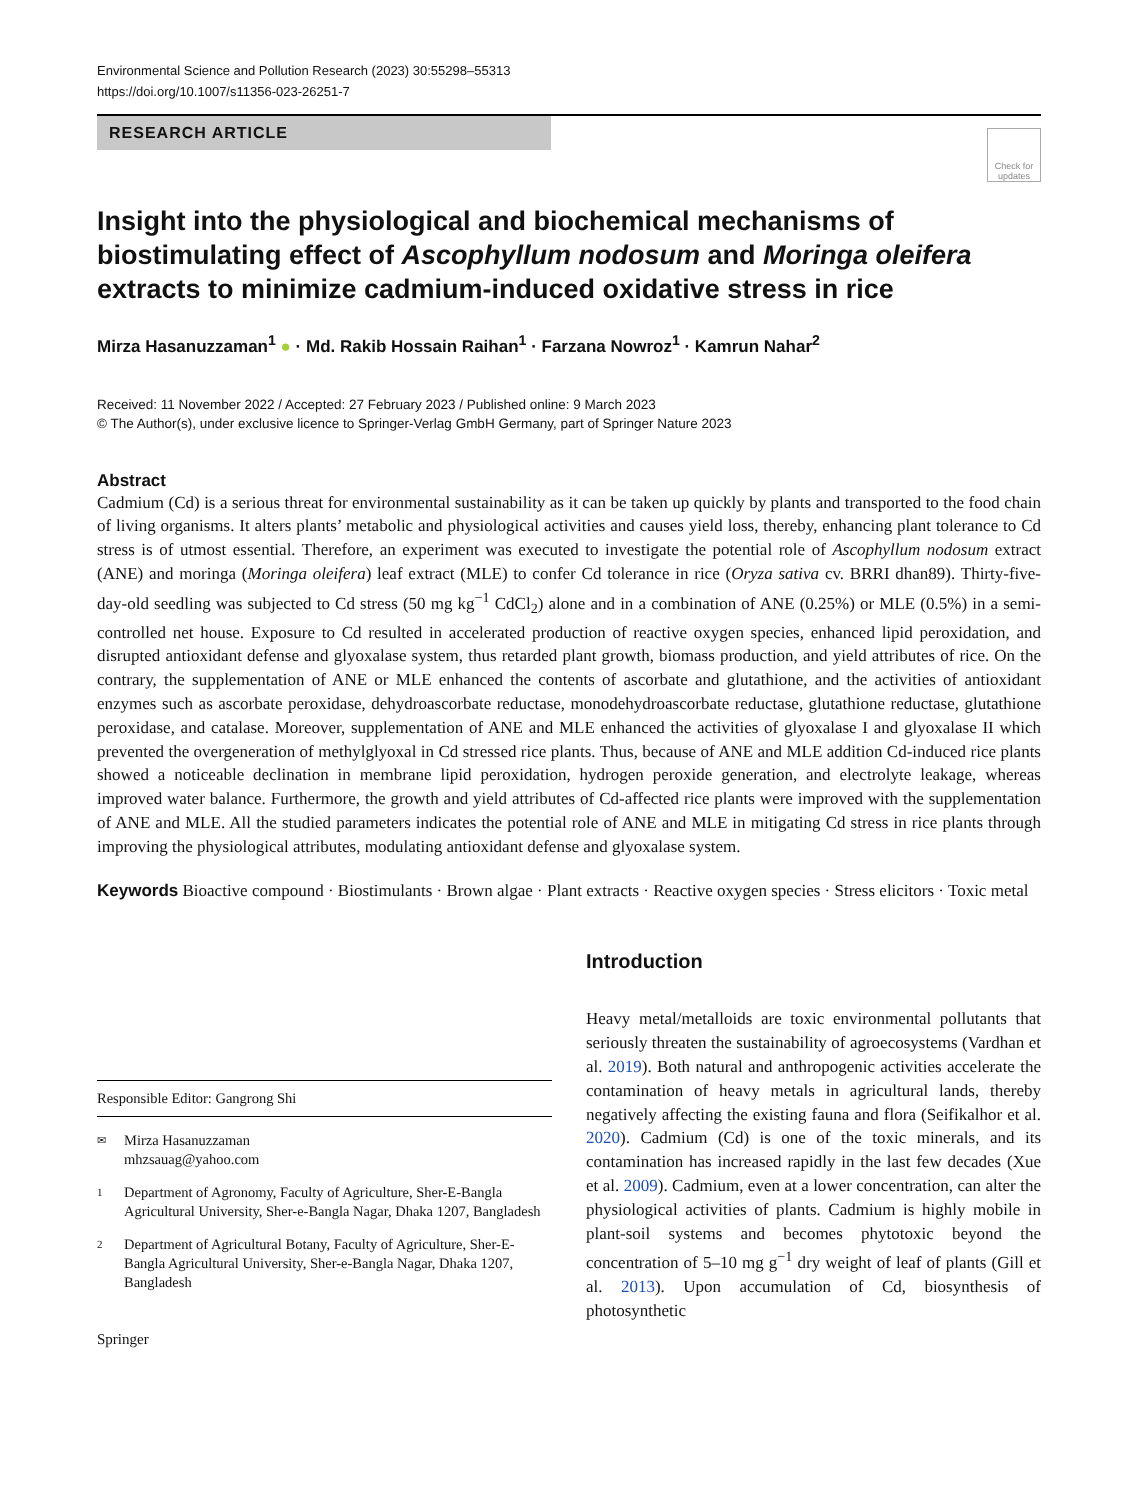Environmental Science and Pollution Research (2023) 30:55298–55313
https://doi.org/10.1007/s11356-023-26251-7
RESEARCH ARTICLE
Check for updates
Insight into the physiological and biochemical mechanisms of biostimulating effect of Ascophyllum nodosum and Moringa oleifera extracts to minimize cadmium-induced oxidative stress in rice
Mirza Hasanuzzaman<sup>1</sup> ● · Md. Rakib Hossain Raihan<sup>1</sup> · Farzana Nowroz<sup>1</sup> · Kamrun Nahar<sup>2</sup>
Received: 11 November 2022 / Accepted: 27 February 2023 / Published online: 9 March 2023
© The Author(s), under exclusive licence to Springer-Verlag GmbH Germany, part of Springer Nature 2023
Abstract
Cadmium (Cd) is a serious threat for environmental sustainability as it can be taken up quickly by plants and transported to the food chain of living organisms. It alters plants’ metabolic and physiological activities and causes yield loss, thereby, enhancing plant tolerance to Cd stress is of utmost essential. Therefore, an experiment was executed to investigate the potential role of Ascophyllum nodosum extract (ANE) and moringa (Moringa oleifera) leaf extract (MLE) to confer Cd tolerance in rice (Oryza sativa cv. BRRI dhan89). Thirty-five-day-old seedling was subjected to Cd stress (50 mg kg<sup>−1</sup> CdCl<sub>2</sub>) alone and in a combination of ANE (0.25%) or MLE (0.5%) in a semi-controlled net house. Exposure to Cd resulted in accelerated production of reactive oxygen species, enhanced lipid peroxidation, and disrupted antioxidant defense and glyoxalase system, thus retarded plant growth, biomass production, and yield attributes of rice. On the contrary, the supplementation of ANE or MLE enhanced the contents of ascorbate and glutathione, and the activities of antioxidant enzymes such as ascorbate peroxidase, dehydroascorbate reductase, monodehydroascorbate reductase, glutathione reductase, glutathione peroxidase, and catalase. Moreover, supplementation of ANE and MLE enhanced the activities of glyoxalase I and glyoxalase II which prevented the overgeneration of methylglyoxal in Cd stressed rice plants. Thus, because of ANE and MLE addition Cd-induced rice plants showed a noticeable declination in membrane lipid peroxidation, hydrogen peroxide generation, and electrolyte leakage, whereas improved water balance. Furthermore, the growth and yield attributes of Cd-affected rice plants were improved with the supplementation of ANE and MLE. All the studied parameters indicates the potential role of ANE and MLE in mitigating Cd stress in rice plants through improving the physiological attributes, modulating antioxidant defense and glyoxalase system.
Keywords Bioactive compound · Biostimulants · Brown algae · Plant extracts · Reactive oxygen species · Stress elicitors · Toxic metal
Responsible Editor: Gangrong Shi
✉ Mirza Hasanuzzaman
mhzsauag@yahoo.com
1 Department of Agronomy, Faculty of Agriculture, Sher-E-Bangla Agricultural University, Sher-e-Bangla Nagar, Dhaka 1207, Bangladesh
2 Department of Agricultural Botany, Faculty of Agriculture, Sher-E-Bangla Agricultural University, Sher-e-Bangla Nagar, Dhaka 1207, Bangladesh
Springer
Introduction
Heavy metal/metalloids are toxic environmental pollutants that seriously threaten the sustainability of agroecosystems (Vardhan et al. 2019). Both natural and anthropogenic activities accelerate the contamination of heavy metals in agricultural lands, thereby negatively affecting the existing fauna and flora (Seifikalhor et al. 2020). Cadmium (Cd) is one of the toxic minerals, and its contamination has increased rapidly in the last few decades (Xue et al. 2009). Cadmium, even at a lower concentration, can alter the physiological activities of plants. Cadmium is highly mobile in plant-soil systems and becomes phytotoxic beyond the concentration of 5–10 mg g<sup>−1</sup> dry weight of leaf of plants (Gill et al. 2013). Upon accumulation of Cd, biosynthesis of photosynthetic